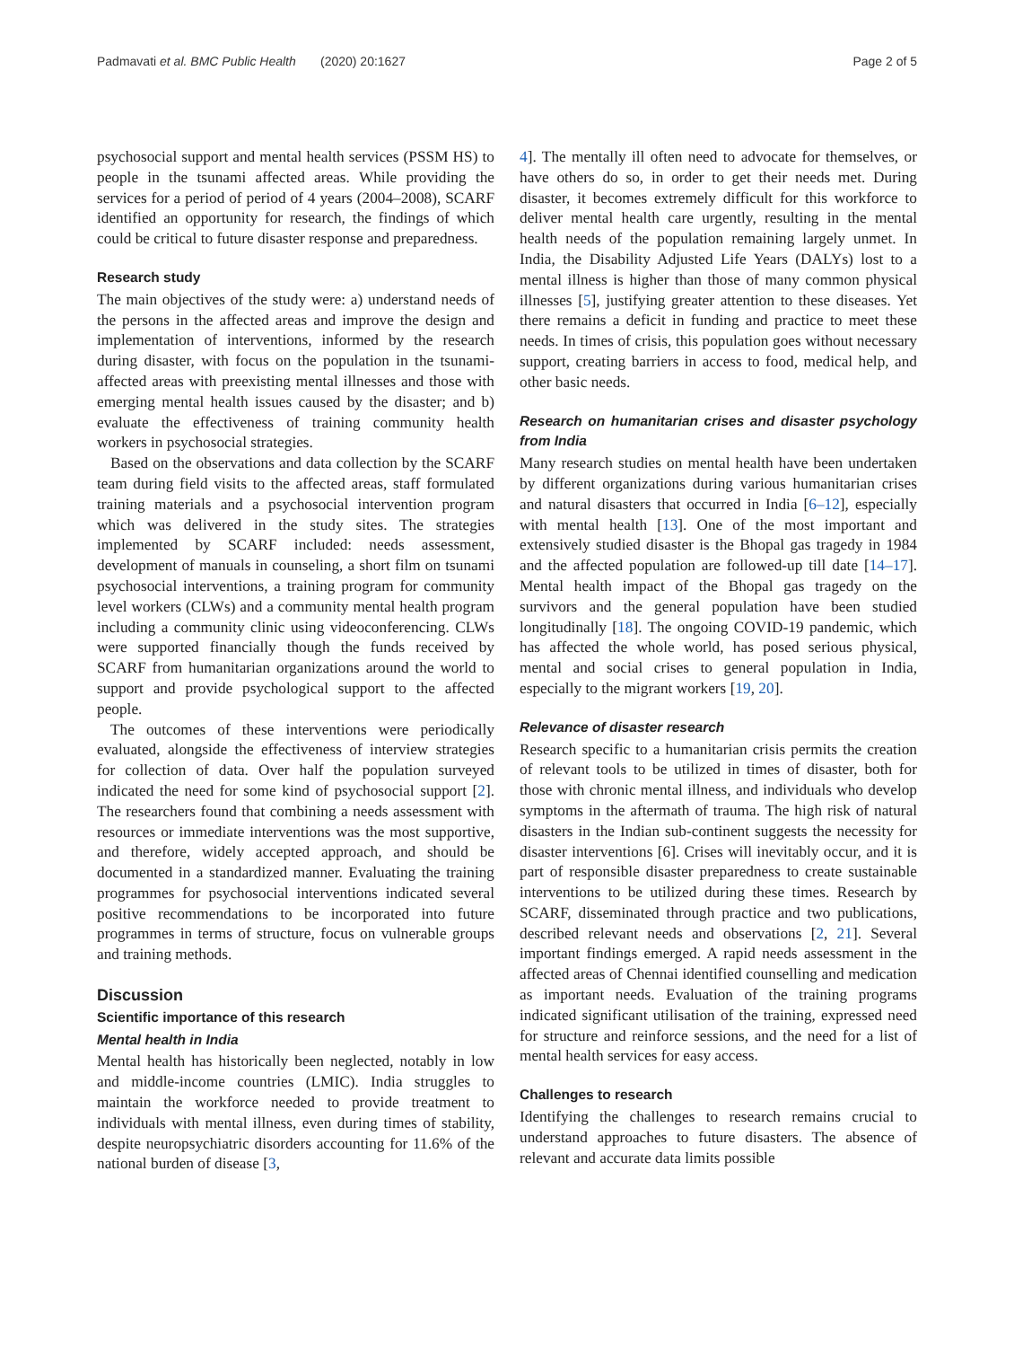Padmavati et al. BMC Public Health (2020) 20:1627 Page 2 of 5
psychosocial support and mental health services (PSSM HS) to people in the tsunami affected areas. While providing the services for a period of period of 4 years (2004–2008), SCARF identified an opportunity for research, the findings of which could be critical to future disaster response and preparedness.
Research study
The main objectives of the study were: a) understand needs of the persons in the affected areas and improve the design and implementation of interventions, informed by the research during disaster, with focus on the population in the tsunami-affected areas with preexisting mental illnesses and those with emerging mental health issues caused by the disaster; and b) evaluate the effectiveness of training community health workers in psychosocial strategies.
Based on the observations and data collection by the SCARF team during field visits to the affected areas, staff formulated training materials and a psychosocial intervention program which was delivered in the study sites. The strategies implemented by SCARF included: needs assessment, development of manuals in counseling, a short film on tsunami psychosocial interventions, a training program for community level workers (CLWs) and a community mental health program including a community clinic using videoconferencing. CLWs were supported financially though the funds received by SCARF from humanitarian organizations around the world to support and provide psychological support to the affected people.
The outcomes of these interventions were periodically evaluated, alongside the effectiveness of interview strategies for collection of data. Over half the population surveyed indicated the need for some kind of psychosocial support [2]. The researchers found that combining a needs assessment with resources or immediate interventions was the most supportive, and therefore, widely accepted approach, and should be documented in a standardized manner. Evaluating the training programmes for psychosocial interventions indicated several positive recommendations to be incorporated into future programmes in terms of structure, focus on vulnerable groups and training methods.
Discussion
Scientific importance of this research
Mental health in India
Mental health has historically been neglected, notably in low and middle-income countries (LMIC). India struggles to maintain the workforce needed to provide treatment to individuals with mental illness, even during times of stability, despite neuropsychiatric disorders accounting for 11.6% of the national burden of disease [3,
4]. The mentally ill often need to advocate for themselves, or have others do so, in order to get their needs met. During disaster, it becomes extremely difficult for this workforce to deliver mental health care urgently, resulting in the mental health needs of the population remaining largely unmet. In India, the Disability Adjusted Life Years (DALYs) lost to a mental illness is higher than those of many common physical illnesses [5], justifying greater attention to these diseases. Yet there remains a deficit in funding and practice to meet these needs. In times of crisis, this population goes without necessary support, creating barriers in access to food, medical help, and other basic needs.
Research on humanitarian crises and disaster psychology from India
Many research studies on mental health have been undertaken by different organizations during various humanitarian crises and natural disasters that occurred in India [6–12], especially with mental health [13]. One of the most important and extensively studied disaster is the Bhopal gas tragedy in 1984 and the affected population are followed-up till date [14–17]. Mental health impact of the Bhopal gas tragedy on the survivors and the general population have been studied longitudinally [18]. The ongoing COVID-19 pandemic, which has affected the whole world, has posed serious physical, mental and social crises to general population in India, especially to the migrant workers [19, 20].
Relevance of disaster research
Research specific to a humanitarian crisis permits the creation of relevant tools to be utilized in times of disaster, both for those with chronic mental illness, and individuals who develop symptoms in the aftermath of trauma. The high risk of natural disasters in the Indian sub-continent suggests the necessity for disaster interventions [6]. Crises will inevitably occur, and it is part of responsible disaster preparedness to create sustainable interventions to be utilized during these times. Research by SCARF, disseminated through practice and two publications, described relevant needs and observations [2, 21]. Several important findings emerged. A rapid needs assessment in the affected areas of Chennai identified counselling and medication as important needs. Evaluation of the training programs indicated significant utilisation of the training, expressed need for structure and reinforce sessions, and the need for a list of mental health services for easy access.
Challenges to research
Identifying the challenges to research remains crucial to understand approaches to future disasters. The absence of relevant and accurate data limits possible